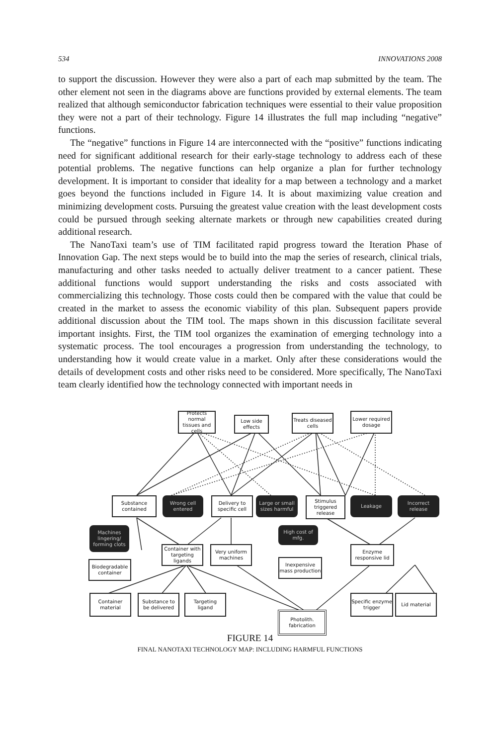534 INNOVATIONS 2008
to support the discussion. However they were also a part of each map submitted by the team. The other element not seen in the diagrams above are functions provided by external elements. The team realized that although semiconductor fabrication techniques were essential to their value proposition they were not a part of their technology. Figure 14 illustrates the full map including “negative” functions.
The “negative” functions in Figure 14 are interconnected with the “positive” functions indicating need for significant additional research for their early-stage technology to address each of these potential problems. The negative functions can help organize a plan for further technology development. It is important to consider that ideality for a map between a technology and a market goes beyond the functions included in Figure 14. It is about maximizing value creation and minimizing development costs. Pursuing the greatest value creation with the least development costs could be pursued through seeking alternate markets or through new capabilities created during additional research.
The NanoTaxi team’s use of TIM facilitated rapid progress toward the Iteration Phase of Innovation Gap. The next steps would be to build into the map the series of research, clinical trials, manufacturing and other tasks needed to actually deliver treatment to a cancer patient. These additional functions would support understanding the risks and costs associated with commercializing this technology. Those costs could then be compared with the value that could be created in the market to assess the economic viability of this plan. Subsequent papers provide additional discussion about the TIM tool. The maps shown in this discussion facilitate several important insights. First, the TIM tool organizes the examination of emerging technology into a systematic process. The tool encourages a progression from understanding the technology, to understanding how it would create value in a market. Only after these considerations would the details of development costs and other risks need to be considered. More specifically, The NanoTaxi team clearly identified how the technology connected with important needs in
Protects normal tissues and cells
Low side effects
Treats diseased cells
Lower required dosage
Substance contained
Wrong cell entered
Delivery to specific cell
Large or small sizes harmful
Stimulus triggered release
Leakage
Incorrect release
Machines lingering/ forming clots
High cost of mfg.
Container with targeting ligands
Very uniform machines
Enzyme responsive lid
Biodegradable container
Inexpensive mass production
Container material
Substance to be delivered
Targeting ligand
Specific enzyme trigger
Lid material
Photolith. fabrication
FIGURE 14
FINAL NANOTAXI TECHNOLOGY MAP: INCLUDING HARMFUL FUNCTIONS